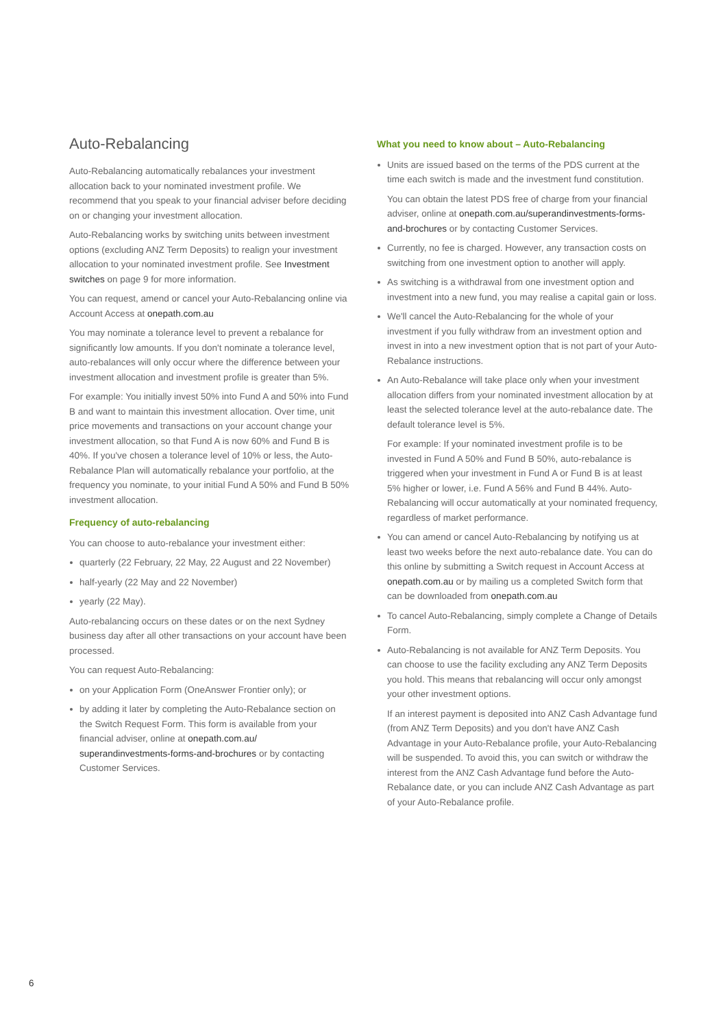Auto-Rebalancing
Auto-Rebalancing automatically rebalances your investment allocation back to your nominated investment profile. We recommend that you speak to your financial adviser before deciding on or changing your investment allocation.
Auto-Rebalancing works by switching units between investment options (excluding ANZ Term Deposits) to realign your investment allocation to your nominated investment profile. See Investment switches on page 9 for more information.
You can request, amend or cancel your Auto-Rebalancing online via Account Access at onepath.com.au
You may nominate a tolerance level to prevent a rebalance for significantly low amounts. If you don't nominate a tolerance level, auto-rebalances will only occur where the difference between your investment allocation and investment profile is greater than 5%.
For example: You initially invest 50% into Fund A and 50% into Fund B and want to maintain this investment allocation. Over time, unit price movements and transactions on your account change your investment allocation, so that Fund A is now 60% and Fund B is 40%. If you've chosen a tolerance level of 10% or less, the Auto-Rebalance Plan will automatically rebalance your portfolio, at the frequency you nominate, to your initial Fund A 50% and Fund B 50% investment allocation.
Frequency of auto-rebalancing
You can choose to auto-rebalance your investment either:
quarterly (22 February, 22 May, 22 August and 22 November)
half-yearly (22 May and 22 November)
yearly (22 May).
Auto-rebalancing occurs on these dates or on the next Sydney business day after all other transactions on your account have been processed.
You can request Auto-Rebalancing:
on your Application Form (OneAnswer Frontier only); or
by adding it later by completing the Auto-Rebalance section on the Switch Request Form. This form is available from your financial adviser, online at onepath.com.au/ superandinvestments-forms-and-brochures or by contacting Customer Services.
What you need to know about – Auto-Rebalancing
Units are issued based on the terms of the PDS current at the time each switch is made and the investment fund constitution.
You can obtain the latest PDS free of charge from your financial adviser, online at onepath.com.au/superandinvestments-forms-and-brochures or by contacting Customer Services.
Currently, no fee is charged. However, any transaction costs on switching from one investment option to another will apply.
As switching is a withdrawal from one investment option and investment into a new fund, you may realise a capital gain or loss.
We'll cancel the Auto-Rebalancing for the whole of your investment if you fully withdraw from an investment option and invest in into a new investment option that is not part of your Auto-Rebalance instructions.
An Auto-Rebalance will take place only when your investment allocation differs from your nominated investment allocation by at least the selected tolerance level at the auto-rebalance date. The default tolerance level is 5%.
For example: If your nominated investment profile is to be invested in Fund A 50% and Fund B 50%, auto-rebalance is triggered when your investment in Fund A or Fund B is at least 5% higher or lower, i.e. Fund A 56% and Fund B 44%. Auto-Rebalancing will occur automatically at your nominated frequency, regardless of market performance.
You can amend or cancel Auto-Rebalancing by notifying us at least two weeks before the next auto-rebalance date. You can do this online by submitting a Switch request in Account Access at onepath.com.au or by mailing us a completed Switch form that can be downloaded from onepath.com.au
To cancel Auto-Rebalancing, simply complete a Change of Details Form.
Auto-Rebalancing is not available for ANZ Term Deposits. You can choose to use the facility excluding any ANZ Term Deposits you hold. This means that rebalancing will occur only amongst your other investment options.
If an interest payment is deposited into ANZ Cash Advantage fund (from ANZ Term Deposits) and you don't have ANZ Cash Advantage in your Auto-Rebalance profile, your Auto-Rebalancing will be suspended. To avoid this, you can switch or withdraw the interest from the ANZ Cash Advantage fund before the Auto-Rebalance date, or you can include ANZ Cash Advantage as part of your Auto-Rebalance profile.
6